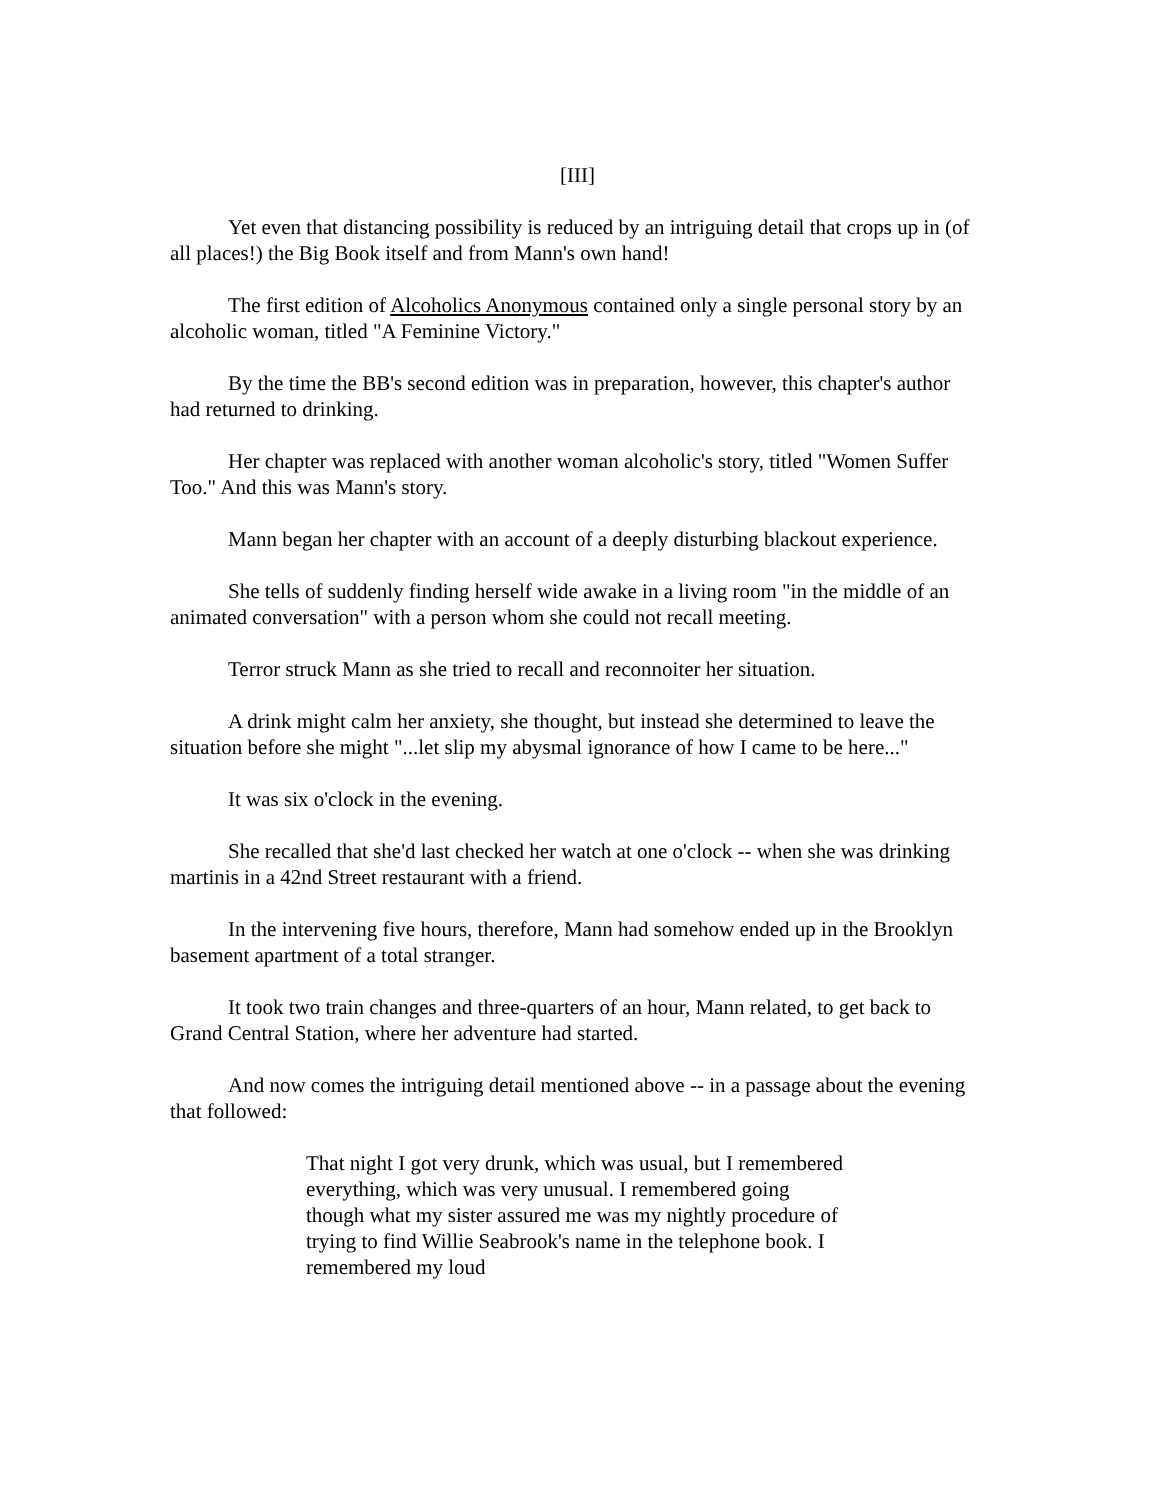[III]
Yet even that distancing possibility is reduced by an intriguing detail that crops up in (of all places!) the Big Book itself and from Mann's own hand!
The first edition of Alcoholics Anonymous contained only a single personal story by an alcoholic woman, titled "A Feminine Victory."
By the time the BB's second edition was in preparation, however, this chapter's author had returned to drinking.
Her chapter was replaced with another woman alcoholic's story, titled "Women Suffer Too." And this was Mann's story.
Mann began her chapter with an account of a deeply disturbing blackout experience.
She tells of suddenly finding herself wide awake in a living room "in the middle of an animated conversation" with a person whom she could not recall meeting.
Terror struck Mann as she tried to recall and reconnoiter her situation.
A drink might calm her anxiety, she thought, but instead she determined to leave the situation before she might "...let slip my abysmal ignorance of how I came to be here..."
It was six o'clock in the evening.
She recalled that she'd last checked her watch at one o'clock -- when she was drinking martinis in a 42nd Street restaurant with a friend.
In the intervening five hours, therefore, Mann had somehow ended up in the Brooklyn basement apartment of a total stranger.
It took two train changes and three-quarters of an hour, Mann related, to get back to Grand Central Station, where her adventure had started.
And now comes the intriguing detail mentioned above -- in a passage about the evening that followed:
That night I got very drunk, which was usual, but I remembered everything, which was very unusual. I remembered going though what my sister assured me was my nightly procedure of trying to find Willie Seabrook's name in the telephone book. I remembered my loud